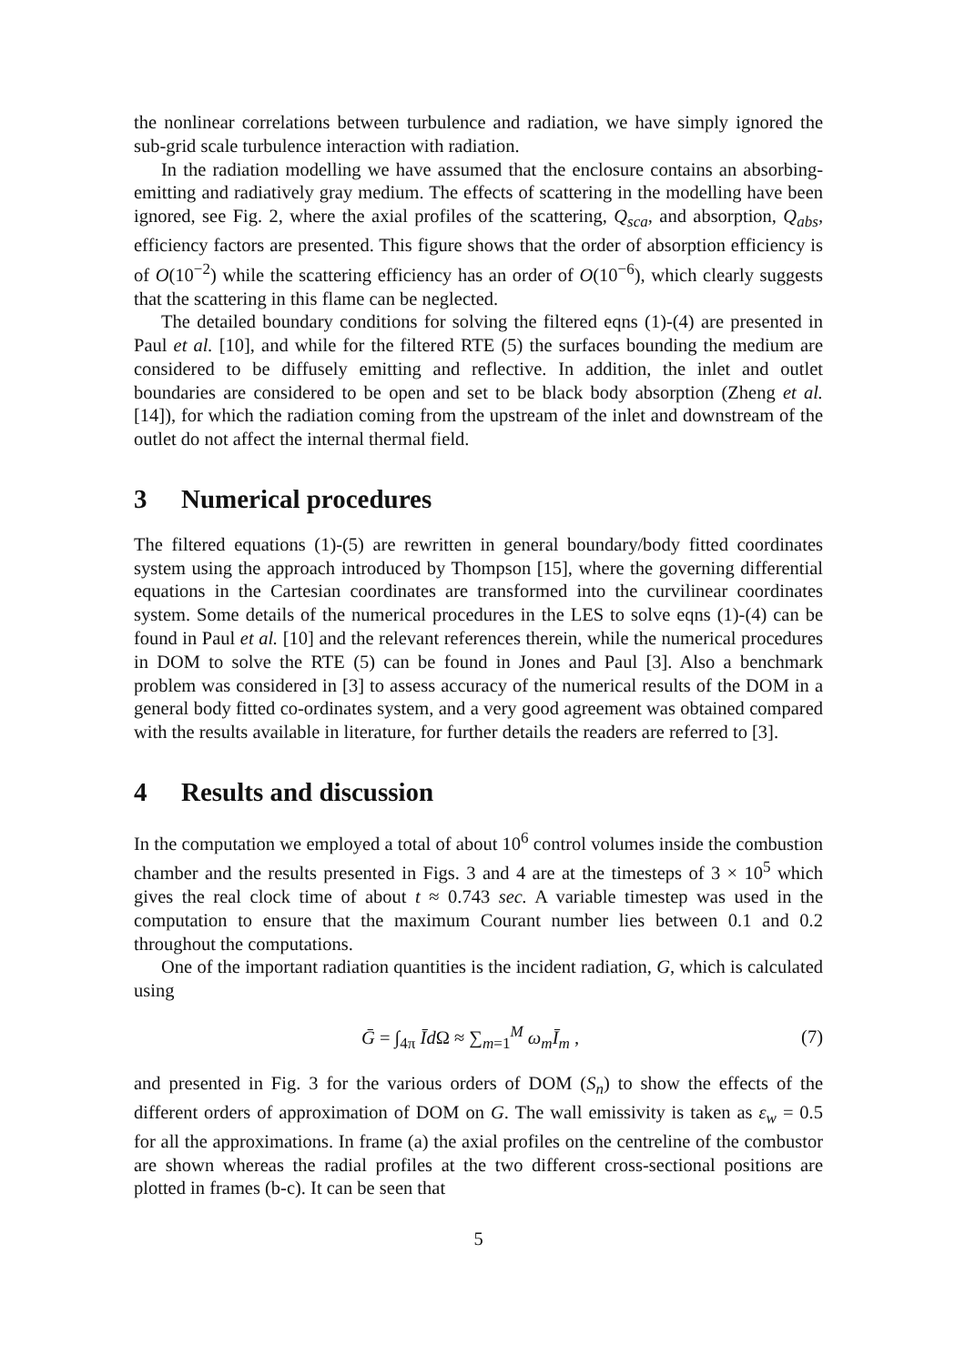the nonlinear correlations between turbulence and radiation, we have simply ignored the sub-grid scale turbulence interaction with radiation.
In the radiation modelling we have assumed that the enclosure contains an absorbing-emitting and radiatively gray medium. The effects of scattering in the modelling have been ignored, see Fig. 2, where the axial profiles of the scattering, Q<sub>sca</sub>, and absorption, Q<sub>abs</sub>, efficiency factors are presented. This figure shows that the order of absorption efficiency is of O(10<sup>−2</sup>) while the scattering efficiency has an order of O(10<sup>−6</sup>), which clearly suggests that the scattering in this flame can be neglected.
The detailed boundary conditions for solving the filtered eqns (1)-(4) are presented in Paul et al. [10], and while for the filtered RTE (5) the surfaces bounding the medium are considered to be diffusely emitting and reflective. In addition, the inlet and outlet boundaries are considered to be open and set to be black body absorption (Zheng et al. [14]), for which the radiation coming from the upstream of the inlet and downstream of the outlet do not affect the internal thermal field.
3 Numerical procedures
The filtered equations (1)-(5) are rewritten in general boundary/body fitted coordinates system using the approach introduced by Thompson [15], where the governing differential equations in the Cartesian coordinates are transformed into the curvilinear coordinates system. Some details of the numerical procedures in the LES to solve eqns (1)-(4) can be found in Paul et al. [10] and the relevant references therein, while the numerical procedures in DOM to solve the RTE (5) can be found in Jones and Paul [3]. Also a benchmark problem was considered in [3] to assess accuracy of the numerical results of the DOM in a general body fitted co-ordinates system, and a very good agreement was obtained compared with the results available in literature, for further details the readers are referred to [3].
4 Results and discussion
In the computation we employed a total of about 10<sup>6</sup> control volumes inside the combustion chamber and the results presented in Figs. 3 and 4 are at the timesteps of 3 × 10<sup>5</sup> which gives the real clock time of about t ≈ 0.743 sec. A variable timestep was used in the computation to ensure that the maximum Courant number lies between 0.1 and 0.2 throughout the computations.
One of the important radiation quantities is the incident radiation, G, which is calculated using
Ḡ = ∫<sub>4π</sub> Īd Ω ≈ ∑<sub>m=1</sub><sup>M</sup> ω<sub>m</sub> Ī<sub>m</sub> , (7)
and presented in Fig. 3 for the various orders of DOM (S<sub>n</sub>) to show the effects of the different orders of approximation of DOM on G. The wall emissivity is taken as ε<sub>w</sub> = 0.5 for all the approximations. In frame (a) the axial profiles on the centreline of the combustor are shown whereas the radial profiles at the two different cross-sectional positions are plotted in frames (b-c). It can be seen that
5